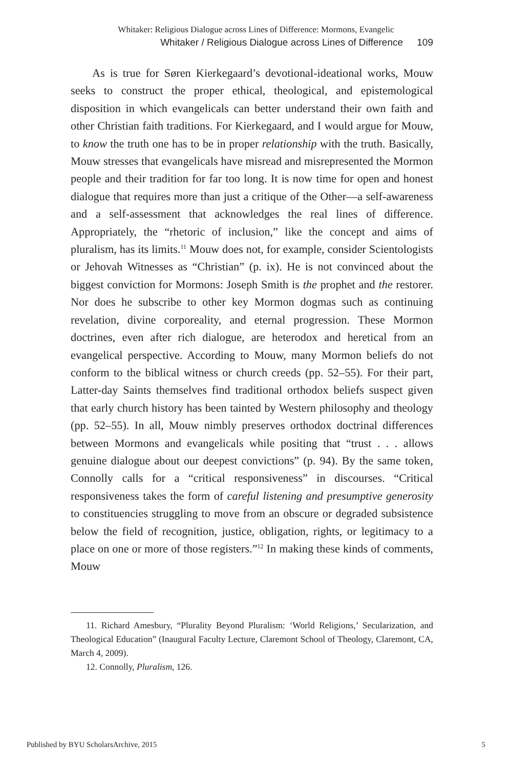Whitaker: Religious Dialogue across Lines of Difference: Mormons, Evangelic
Whitaker / Religious Dialogue across Lines of Difference 109
As is true for Søren Kierkegaard’s devotional-ideational works, Mouw seeks to construct the proper ethical, theological, and epistemological disposition in which evangelicals can better understand their own faith and other Christian faith traditions. For Kierkegaard, and I would argue for Mouw, to know the truth one has to be in proper relationship with the truth. Basically, Mouw stresses that evangelicals have misread and misrepresented the Mormon people and their tradition for far too long. It is now time for open and honest dialogue that requires more than just a critique of the Other—a self-awareness and a self-assessment that acknowledges the real lines of difference. Appropriately, the “rhetoric of inclusion,” like the concept and aims of pluralism, has its limits.<sup>11</sup> Mouw does not, for example, consider Scientologists or Jehovah Witnesses as “Christian” (p. ix). He is not convinced about the biggest conviction for Mormons: Joseph Smith is the prophet and the restorer. Nor does he subscribe to other key Mormon dogmas such as continuing revelation, divine corporeality, and eternal progression. These Mormon doctrines, even after rich dialogue, are heterodox and heretical from an evangelical perspective. According to Mouw, many Mormon beliefs do not conform to the biblical witness or church creeds (pp. 52–55). For their part, Latter-day Saints themselves find traditional orthodox beliefs suspect given that early church history has been tainted by Western philosophy and theology (pp. 52–55). In all, Mouw nimbly preserves orthodox doctrinal differences between Mormons and evangelicals while positing that “trust . . . allows genuine dialogue about our deepest convictions” (p. 94). By the same token, Connolly calls for a “critical responsiveness” in discourses. “Critical responsiveness takes the form of careful listening and presumptive generosity to constituencies struggling to move from an obscure or degraded subsistence below the field of recognition, justice, obligation, rights, or legitimacy to a place on one or more of those registers.”<sup>12</sup> In making these kinds of comments, Mouw
11. Richard Amesbury, “Plurality Beyond Pluralism: ‘World Religions,’ Secularization, and Theological Education” (Inaugural Faculty Lecture, Claremont School of Theology, Claremont, CA, March 4, 2009).
12. Connolly, Pluralism, 126.
Published by BYU ScholarsArchive, 2015 5